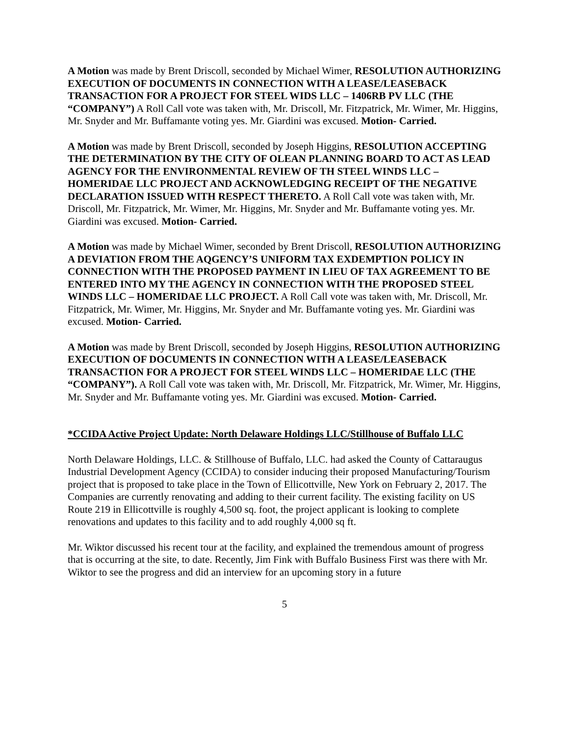A Motion was made by Brent Driscoll, seconded by Michael Wimer, RESOLUTION AUTHORIZING EXECUTION OF DOCUMENTS IN CONNECTION WITH A LEASE/LEASEBACK TRANSACTION FOR A PROJECT FOR STEEL WIDS LLC – 1406RB PV LLC (THE “COMPANY”) A Roll Call vote was taken with, Mr. Driscoll, Mr. Fitzpatrick, Mr. Wimer, Mr. Higgins, Mr. Snyder and Mr. Buffamante voting yes. Mr. Giardini was excused. Motion- Carried.
A Motion was made by Brent Driscoll, seconded by Joseph Higgins, RESOLUTION ACCEPTING THE DETERMINATION BY THE CITY OF OLEAN PLANNING BOARD TO ACT AS LEAD AGENCY FOR THE ENVIRONMENTAL REVIEW OF TH STEEL WINDS LLC – HOMERIDAE LLC PROJECT AND ACKNOWLEDGING RECEIPT OF THE NEGATIVE DECLARATION ISSUED WITH RESPECT THERETO. A Roll Call vote was taken with, Mr. Driscoll, Mr. Fitzpatrick, Mr. Wimer, Mr. Higgins, Mr. Snyder and Mr. Buffamante voting yes. Mr. Giardini was excused. Motion- Carried.
A Motion was made by Michael Wimer, seconded by Brent Driscoll, RESOLUTION AUTHORIZING A DEVIATION FROM THE AQGENCY’S UNIFORM TAX EXDEMPTION POLICY IN CONNECTION WITH THE PROPOSED PAYMENT IN LIEU OF TAX AGREEMENT TO BE ENTERED INTO MY THE AGENCY IN CONNECTION WITH THE PROPOSED STEEL WINDS LLC – HOMERIDAE LLC PROJECT. A Roll Call vote was taken with, Mr. Driscoll, Mr. Fitzpatrick, Mr. Wimer, Mr. Higgins, Mr. Snyder and Mr. Buffamante voting yes. Mr. Giardini was excused. Motion- Carried.
A Motion was made by Brent Driscoll, seconded by Joseph Higgins, RESOLUTION AUTHORIZING EXECUTION OF DOCUMENTS IN CONNECTION WITH A LEASE/LEASEBACK TRANSACTION FOR A PROJECT FOR STEEL WINDS LLC – HOMERIDAE LLC (THE “COMPANY”). A Roll Call vote was taken with, Mr. Driscoll, Mr. Fitzpatrick, Mr. Wimer, Mr. Higgins, Mr. Snyder and Mr. Buffamante voting yes. Mr. Giardini was excused. Motion- Carried.
*CCIDA Active Project Update: North Delaware Holdings LLC/Stillhouse of Buffalo LLC
North Delaware Holdings, LLC. & Stillhouse of Buffalo, LLC. had asked the County of Cattaraugus Industrial Development Agency (CCIDA) to consider inducing their proposed Manufacturing/Tourism project that is proposed to take place in the Town of Ellicottville, New York on February 2, 2017. The Companies are currently renovating and adding to their current facility. The existing facility on US Route 219 in Ellicottville is roughly 4,500 sq. foot, the project applicant is looking to complete renovations and updates to this facility and to add roughly 4,000 sq ft.
Mr. Wiktor discussed his recent tour at the facility, and explained the tremendous amount of progress that is occurring at the site, to date. Recently, Jim Fink with Buffalo Business First was there with Mr. Wiktor to see the progress and did an interview for an upcoming story in a future
5